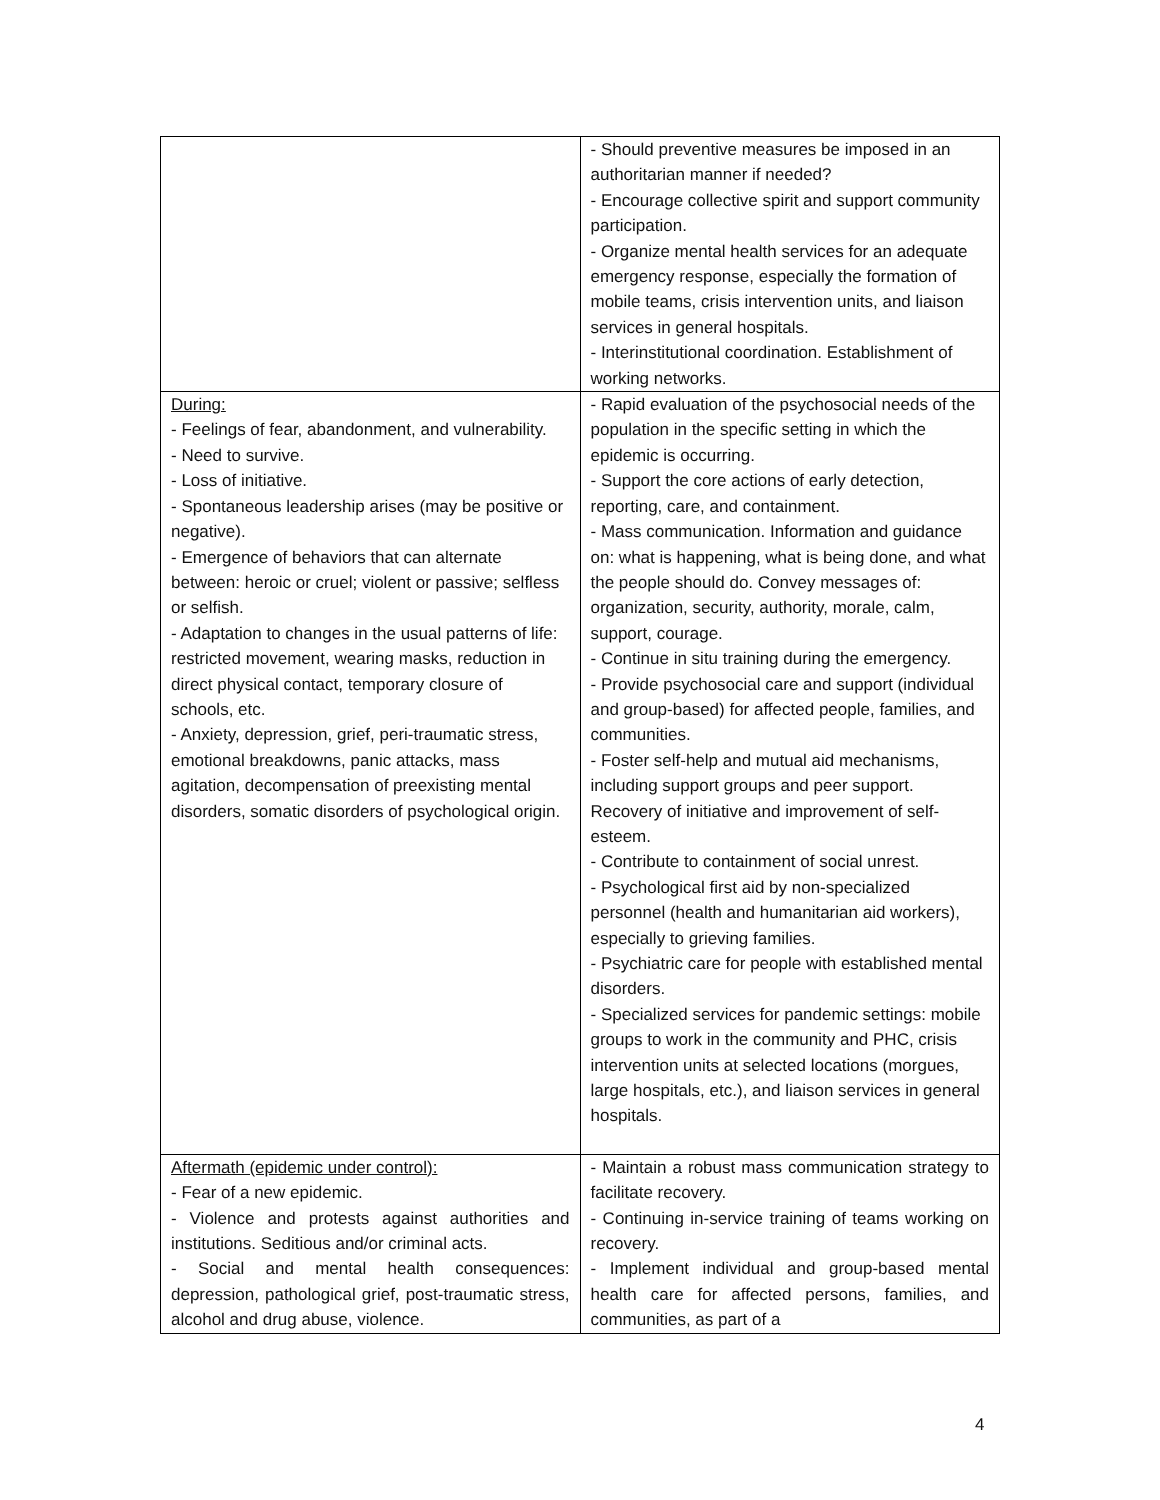| | - Should preventive measures be imposed in an authoritarian manner if needed? - Encourage collective spirit and support community participation. - Organize mental health services for an adequate emergency response, especially the formation of mobile teams, crisis intervention units, and liaison services in general hospitals. - Interinstitutional coordination. Establishment of working networks. |
| During: - Feelings of fear, abandonment, and vulnerability. - Need to survive. - Loss of initiative. - Spontaneous leadership arises (may be positive or negative). - Emergence of behaviors that can alternate between: heroic or cruel; violent or passive; selfless or selfish. - Adaptation to changes in the usual patterns of life: restricted movement, wearing masks, reduction in direct physical contact, temporary closure of schools, etc. - Anxiety, depression, grief, peri-traumatic stress, emotional breakdowns, panic attacks, mass agitation, decompensation of preexisting mental disorders, somatic disorders of psychological origin. | - Rapid evaluation of the psychosocial needs of the population in the specific setting in which the epidemic is occurring. - Support the core actions of early detection, reporting, care, and containment. - Mass communication. Information and guidance on: what is happening, what is being done, and what the people should do. Convey messages of: organization, security, authority, morale, calm, support, courage. - Continue in situ training during the emergency. - Provide psychosocial care and support (individual and group-based) for affected people, families, and communities. - Foster self-help and mutual aid mechanisms, including support groups and peer support. Recovery of initiative and improvement of self-esteem. - Contribute to containment of social unrest. - Psychological first aid by non-specialized personnel (health and humanitarian aid workers), especially to grieving families. - Psychiatric care for people with established mental disorders. - Specialized services for pandemic settings: mobile groups to work in the community and PHC, crisis intervention units at selected locations (morgues, large hospitals, etc.), and liaison services in general hospitals. |
| Aftermath (epidemic under control): - Fear of a new epidemic. - Violence and protests against authorities and institutions. Seditious and/or criminal acts. - Social and mental health consequences: depression, pathological grief, post-traumatic stress, alcohol and drug abuse, violence. | - Maintain a robust mass communication strategy to facilitate recovery. - Continuing in-service training of teams working on recovery. - Implement individual and group-based mental health care for affected persons, families, and communities, as part of a |
4